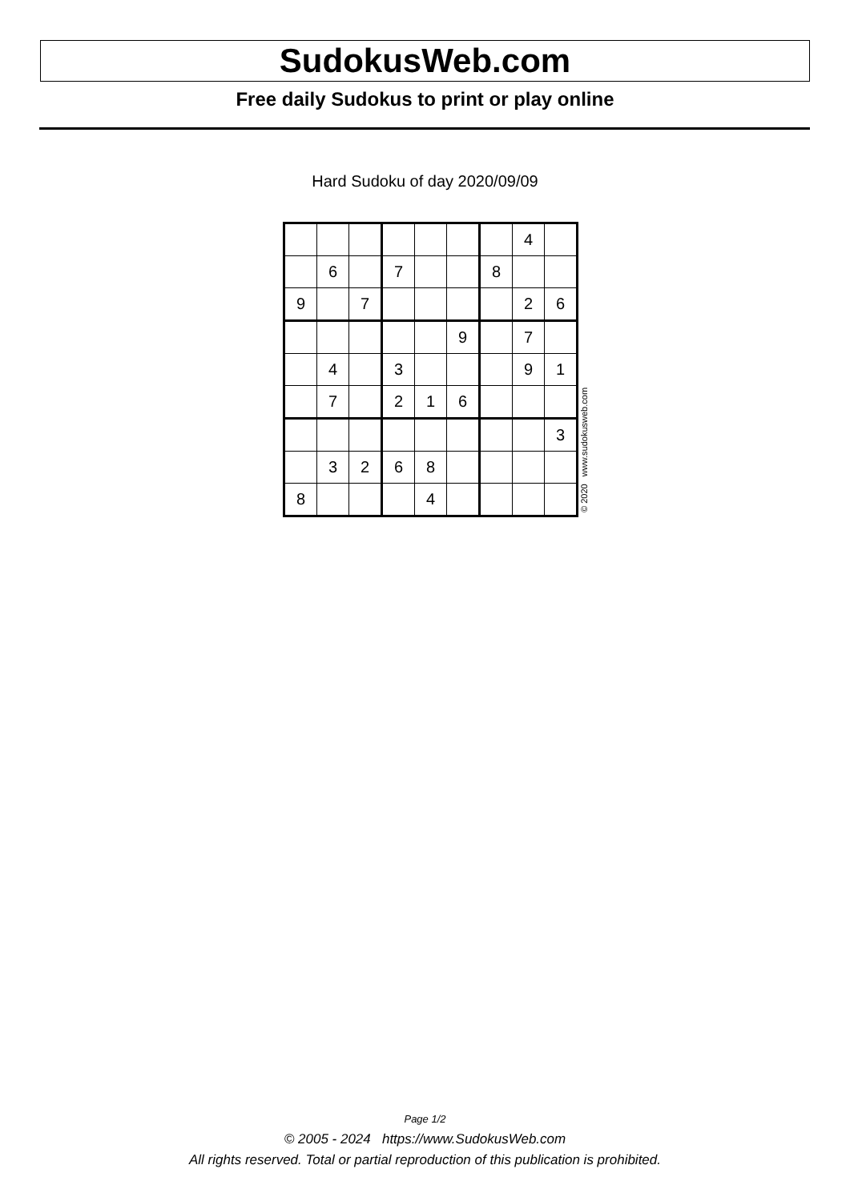SudokusWeb.com
Free daily Sudokus to print or play online
Hard Sudoku of day 2020/09/09
| | | | | | | | 4 | |
| | 6 | | 7 | | | 8 | | |
| 9 | | 7 | | | | | 2 | 6 |
| | | | | | 9 | | 7 | |
| | 4 | | 3 | | | | 9 | 1 |
| | 7 | | 2 | 1 | 6 | | | |
| | | | | | | | | 3 |
| | 3 | 2 | 6 | 8 | | | | |
| 8 | | | | 4 | | | | |
© 2020 www.sudokusweb.com
Page 1/2
© 2005 - 2024 https://www.SudokusWeb.com
All rights reserved. Total or partial reproduction of this publication is prohibited.